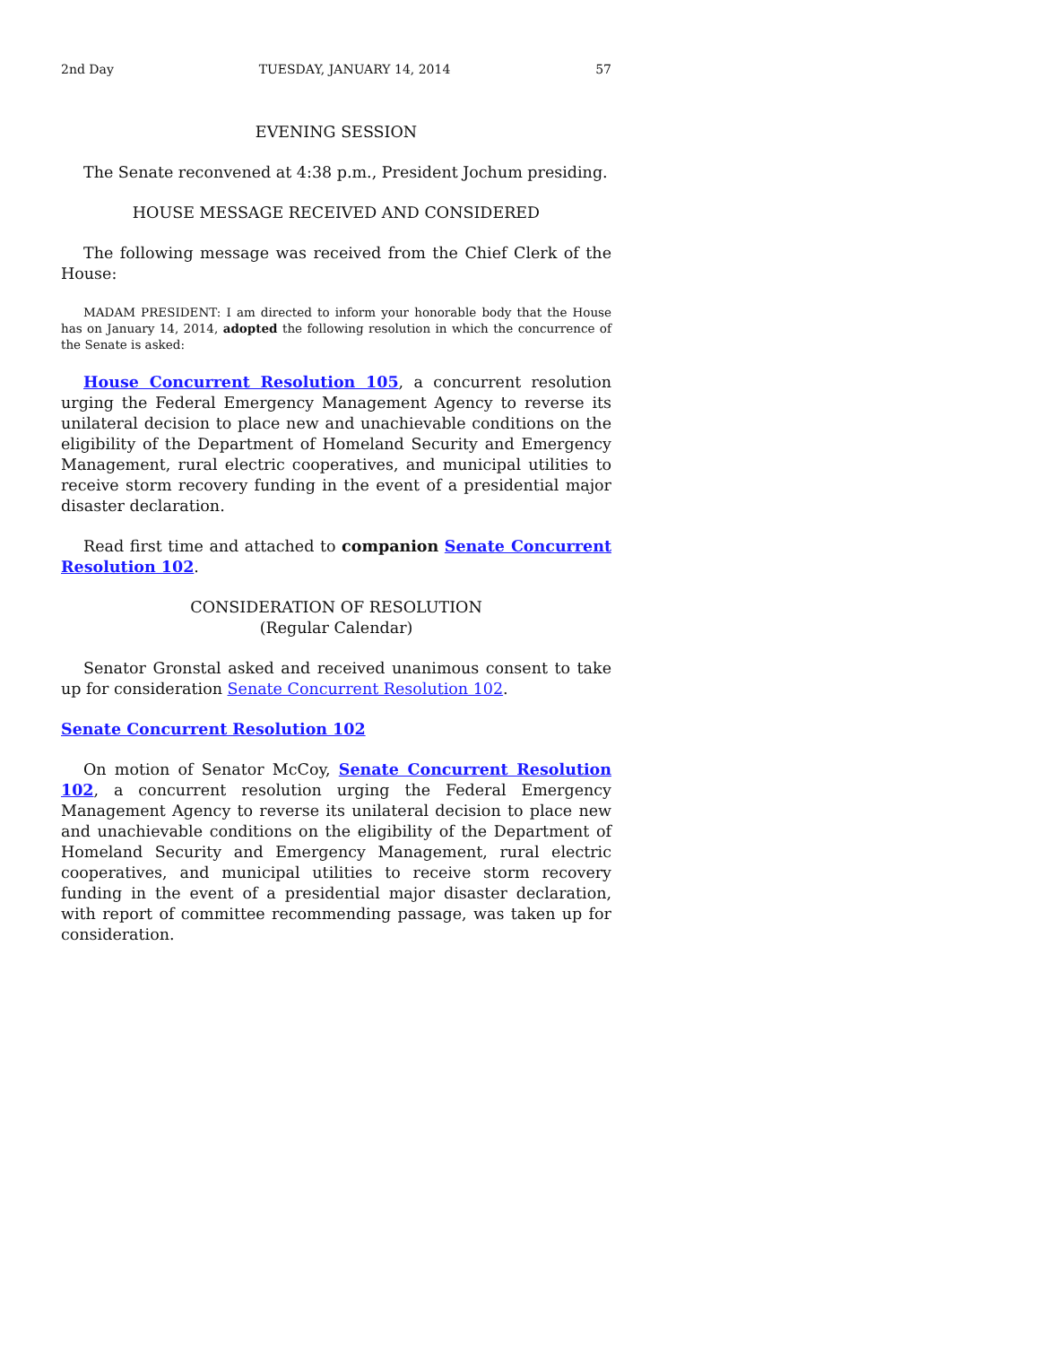2nd Day TUESDAY, JANUARY 14, 2014 57
EVENING SESSION
The Senate reconvened at 4:38 p.m., President Jochum presiding.
HOUSE MESSAGE RECEIVED AND CONSIDERED
The following message was received from the Chief Clerk of the House:
MADAM PRESIDENT: I am directed to inform your honorable body that the House has on January 14, 2014, adopted the following resolution in which the concurrence of the Senate is asked:
House Concurrent Resolution 105, a concurrent resolution urging the Federal Emergency Management Agency to reverse its unilateral decision to place new and unachievable conditions on the eligibility of the Department of Homeland Security and Emergency Management, rural electric cooperatives, and municipal utilities to receive storm recovery funding in the event of a presidential major disaster declaration.
Read first time and attached to companion Senate Concurrent Resolution 102.
CONSIDERATION OF RESOLUTION
(Regular Calendar)
Senator Gronstal asked and received unanimous consent to take up for consideration Senate Concurrent Resolution 102.
Senate Concurrent Resolution 102
On motion of Senator McCoy, Senate Concurrent Resolution 102, a concurrent resolution urging the Federal Emergency Management Agency to reverse its unilateral decision to place new and unachievable conditions on the eligibility of the Department of Homeland Security and Emergency Management, rural electric cooperatives, and municipal utilities to receive storm recovery funding in the event of a presidential major disaster declaration, with report of committee recommending passage, was taken up for consideration.